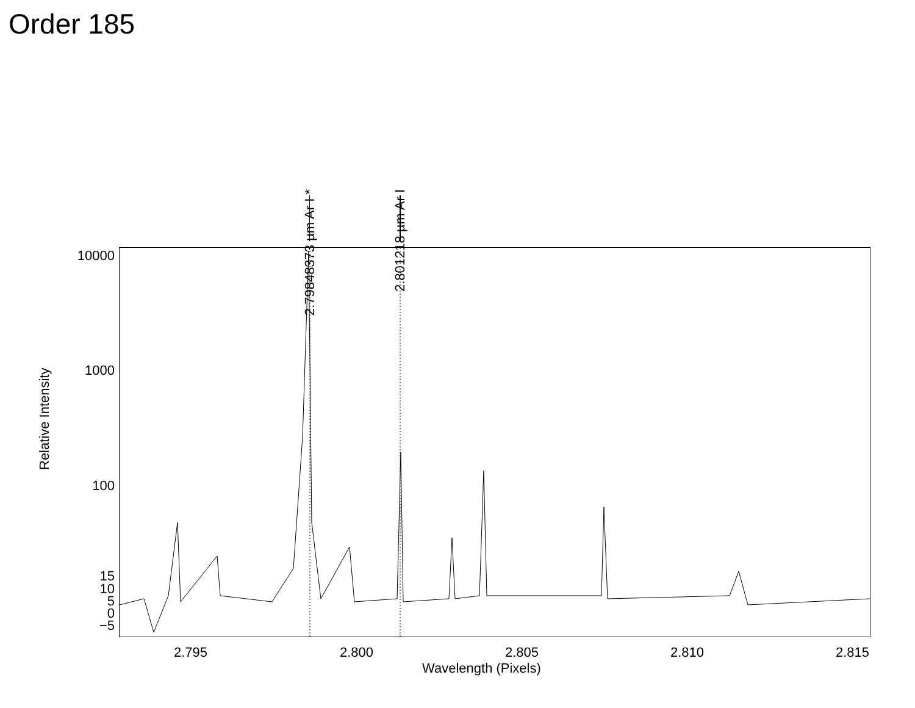Order 185
2.79848373 µm Ar I *
2.801218 µm Ar I
10000
1000
100
15
10
5
0
−5
Relative Intensity
2.795 2.800 2.805 2.810 2.815
Wavelength (Pixels)